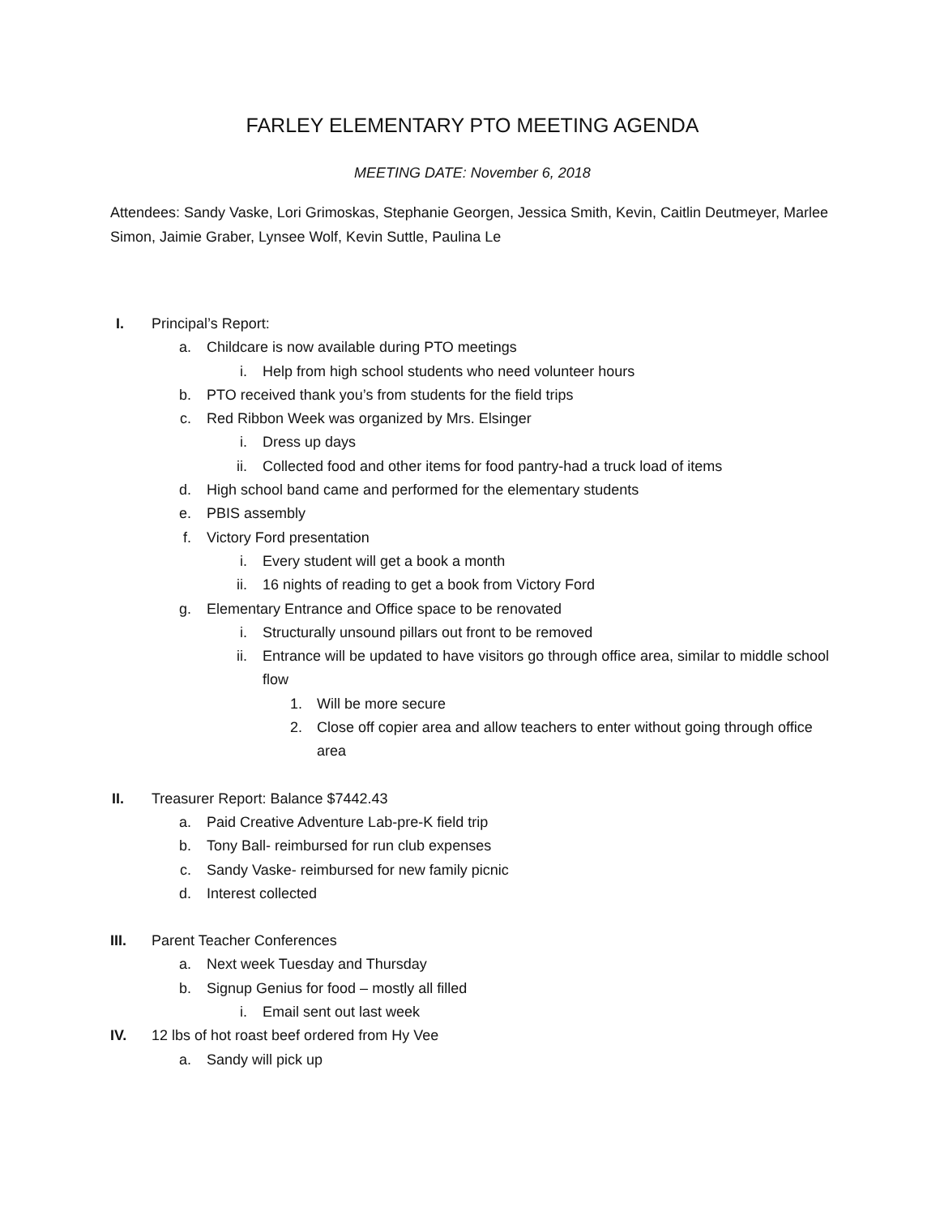FARLEY ELEMENTARY PTO MEETING AGENDA
MEETING DATE: November 6, 2018
Attendees: Sandy Vaske, Lori Grimoskas, Stephanie Georgen, Jessica Smith, Kevin, Caitlin Deutmeyer, Marlee Simon, Jaimie Graber, Lynsee Wolf, Kevin Suttle, Paulina Le
I. Principal’s Report:
a. Childcare is now available during PTO meetings
i. Help from high school students who need volunteer hours
b. PTO received thank you’s from students for the field trips
c. Red Ribbon Week was organized by Mrs. Elsinger
i. Dress up days
ii. Collected food and other items for food pantry-had a truck load of items
d. High school band came and performed for the elementary students
e. PBIS assembly
f. Victory Ford presentation
i. Every student will get a book a month
ii. 16 nights of reading to get a book from Victory Ford
g. Elementary Entrance and Office space to be renovated
i. Structurally unsound pillars out front to be removed
ii. Entrance will be updated to have visitors go through office area, similar to middle school flow
1. Will be more secure
2. Close off copier area and allow teachers to enter without going through office area
II. Treasurer Report: Balance $7442.43
a. Paid Creative Adventure Lab-pre-K field trip
b. Tony Ball- reimbursed for run club expenses
c. Sandy Vaske- reimbursed for new family picnic
d. Interest collected
III. Parent Teacher Conferences
a. Next week Tuesday and Thursday
b. Signup Genius for food – mostly all filled
i. Email sent out last week
IV. 12 lbs of hot roast beef ordered from Hy Vee
a. Sandy will pick up